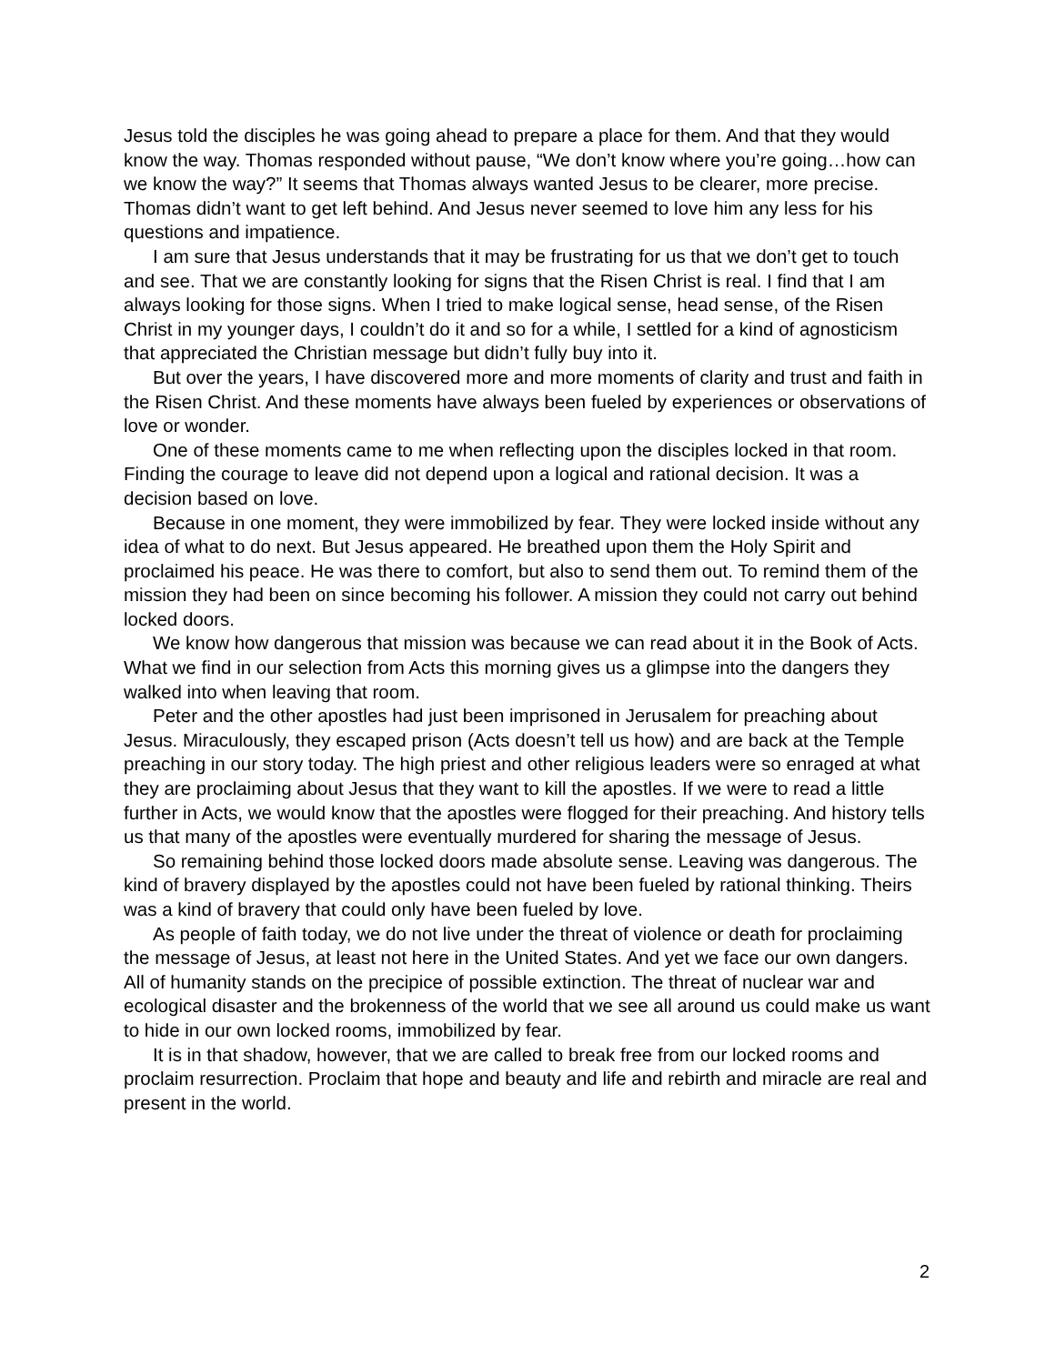Jesus told the disciples he was going ahead to prepare a place for them. And that they would know the way. Thomas responded without pause, “We don’t know where you’re going…how can we know the way?” It seems that Thomas always wanted Jesus to be clearer, more precise. Thomas didn’t want to get left behind. And Jesus never seemed to love him any less for his questions and impatience.
I am sure that Jesus understands that it may be frustrating for us that we don’t get to touch and see. That we are constantly looking for signs that the Risen Christ is real. I find that I am always looking for those signs. When I tried to make logical sense, head sense, of the Risen Christ in my younger days, I couldn’t do it and so for a while, I settled for a kind of agnosticism that appreciated the Christian message but didn’t fully buy into it.
But over the years, I have discovered more and more moments of clarity and trust and faith in the Risen Christ. And these moments have always been fueled by experiences or observations of love or wonder.
One of these moments came to me when reflecting upon the disciples locked in that room. Finding the courage to leave did not depend upon a logical and rational decision. It was a decision based on love.
Because in one moment, they were immobilized by fear. They were locked inside without any idea of what to do next. But Jesus appeared. He breathed upon them the Holy Spirit and proclaimed his peace. He was there to comfort, but also to send them out. To remind them of the mission they had been on since becoming his follower. A mission they could not carry out behind locked doors.
We know how dangerous that mission was because we can read about it in the Book of Acts. What we find in our selection from Acts this morning gives us a glimpse into the dangers they walked into when leaving that room.
Peter and the other apostles had just been imprisoned in Jerusalem for preaching about Jesus. Miraculously, they escaped prison (Acts doesn’t tell us how) and are back at the Temple preaching in our story today. The high priest and other religious leaders were so enraged at what they are proclaiming about Jesus that they want to kill the apostles. If we were to read a little further in Acts, we would know that the apostles were flogged for their preaching. And history tells us that many of the apostles were eventually murdered for sharing the message of Jesus.
So remaining behind those locked doors made absolute sense. Leaving was dangerous. The kind of bravery displayed by the apostles could not have been fueled by rational thinking. Theirs was a kind of bravery that could only have been fueled by love.
As people of faith today, we do not live under the threat of violence or death for proclaiming the message of Jesus, at least not here in the United States. And yet we face our own dangers. All of humanity stands on the precipice of possible extinction. The threat of nuclear war and ecological disaster and the brokenness of the world that we see all around us could make us want to hide in our own locked rooms, immobilized by fear.
It is in that shadow, however, that we are called to break free from our locked rooms and proclaim resurrection. Proclaim that hope and beauty and life and rebirth and miracle are real and present in the world.
2